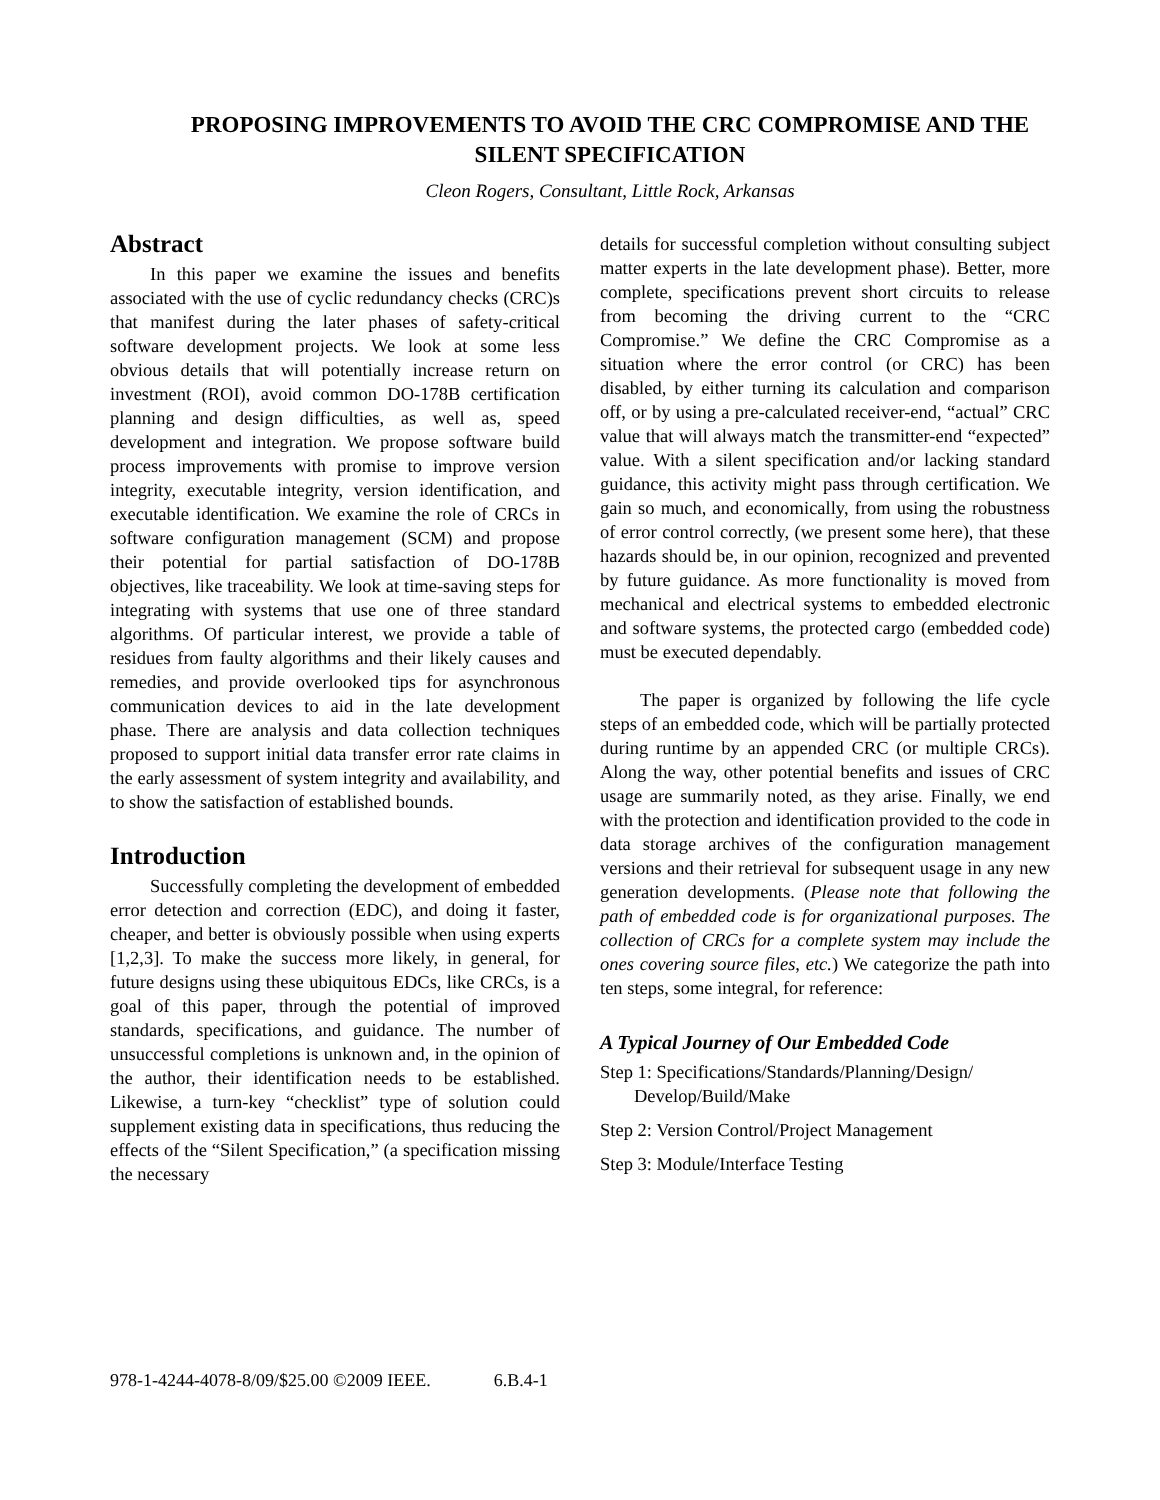PROPOSING IMPROVEMENTS TO AVOID THE CRC COMPROMISE AND THE SILENT SPECIFICATION
Cleon Rogers, Consultant, Little Rock, Arkansas
Abstract
In this paper we examine the issues and benefits associated with the use of cyclic redundancy checks (CRC)s that manifest during the later phases of safety-critical software development projects. We look at some less obvious details that will potentially increase return on investment (ROI), avoid common DO-178B certification planning and design difficulties, as well as, speed development and integration. We propose software build process improvements with promise to improve version integrity, executable integrity, version identification, and executable identification. We examine the role of CRCs in software configuration management (SCM) and propose their potential for partial satisfaction of DO-178B objectives, like traceability. We look at time-saving steps for integrating with systems that use one of three standard algorithms. Of particular interest, we provide a table of residues from faulty algorithms and their likely causes and remedies, and provide overlooked tips for asynchronous communication devices to aid in the late development phase. There are analysis and data collection techniques proposed to support initial data transfer error rate claims in the early assessment of system integrity and availability, and to show the satisfaction of established bounds.
Introduction
Successfully completing the development of embedded error detection and correction (EDC), and doing it faster, cheaper, and better is obviously possible when using experts [1,2,3]. To make the success more likely, in general, for future designs using these ubiquitous EDCs, like CRCs, is a goal of this paper, through the potential of improved standards, specifications, and guidance. The number of unsuccessful completions is unknown and, in the opinion of the author, their identification needs to be established. Likewise, a turn-key “checklist” type of solution could supplement existing data in specifications, thus reducing the effects of the “Silent Specification,” (a specification missing the necessary
details for successful completion without consulting subject matter experts in the late development phase). Better, more complete, specifications prevent short circuits to release from becoming the driving current to the “CRC Compromise.” We define the CRC Compromise as a situation where the error control (or CRC) has been disabled, by either turning its calculation and comparison off, or by using a pre-calculated receiver-end, “actual” CRC value that will always match the transmitter-end “expected” value. With a silent specification and/or lacking standard guidance, this activity might pass through certification. We gain so much, and economically, from using the robustness of error control correctly, (we present some here), that these hazards should be, in our opinion, recognized and prevented by future guidance. As more functionality is moved from mechanical and electrical systems to embedded electronic and software systems, the protected cargo (embedded code) must be executed dependably.
The paper is organized by following the life cycle steps of an embedded code, which will be partially protected during runtime by an appended CRC (or multiple CRCs). Along the way, other potential benefits and issues of CRC usage are summarily noted, as they arise. Finally, we end with the protection and identification provided to the code in data storage archives of the configuration management versions and their retrieval for subsequent usage in any new generation developments. (Please note that following the path of embedded code is for organizational purposes. The collection of CRCs for a complete system may include the ones covering source files, etc.) We categorize the path into ten steps, some integral, for reference:
A Typical Journey of Our Embedded Code
Step 1: Specifications/Standards/Planning/Design/ Develop/Build/Make
Step 2: Version Control/Project Management
Step 3: Module/Interface Testing
978-1-4244-4078-8/09/$25.00 ©2009 IEEE. 6.B.4-1